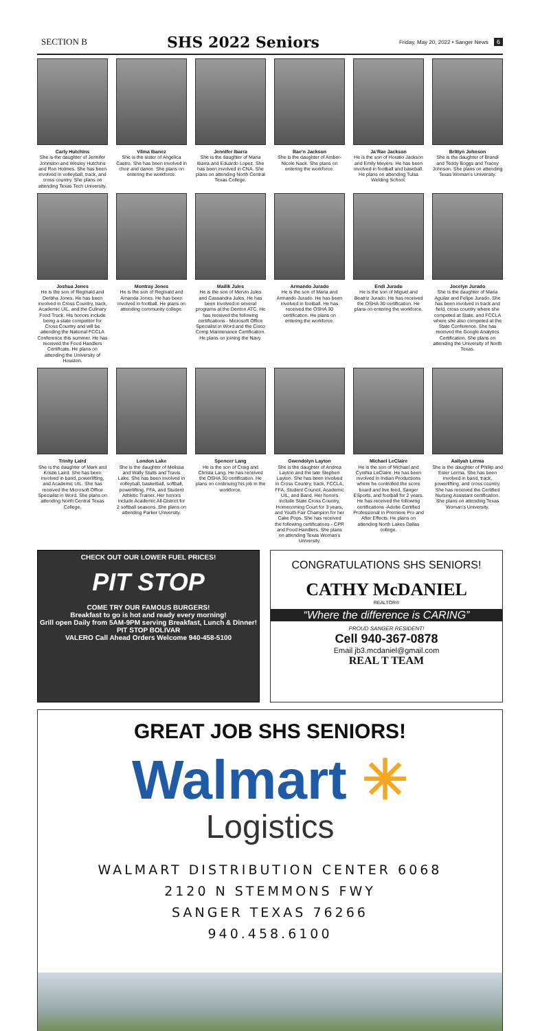SECTION B SHS 2022 Seniors Friday, May 20, 2022 • Sanger News 6
Carly Hutchins
She is the daughter of Jennifer Johnston and Wesley Hutchins and Ron Holmes. She has been involved in volleyball, track, and cross country. She plans on attending Texas Tech University.
Vilma Ibanez
She is the sister of Angelica Castro. She has been involved in choir and dance. She plans on entering the workforce.
Jennifer Ibarra
She is the daughter of Maria Ibarra and Eduardo Lopez. She has been involved in CNA. She plans on attending North Central Texas College.
Rae’n Jackson
She is the daughter of Amber-Nicole Nack. She plans on entering the workforce.
Ja’Rae Jackson
He is the son of Horatio Jackson and Emily Meyers. He has been involved in football and baseball. He plans on attending Tulsa Welding School.
Brittyn Johnson
She is the daughter of Brandi and Teddy Boggs and Tracey Johnson. She plans on attending Texas Woman’s University.
Joshua Jones
He is the son of Reginald and Derbha Jones. He has been involved in Cross Country, track, Academic UIL, and the Culinary Food Truck. His honors include being a state competitor for Cross Country and will be attending the National FCCLA Conference this summer. He has received the Food Handlers Certificate. He plans on attending the University of Houston.
Montray Jones
He is the son of Reginald and Amanda Jones. He has been involved in football. He plans on attending community college.
Mailik Jules
He is the son of Mervin Jules and Cassandra Jules. He has been involved in several programs at the Denton ATC. He has received the following certifications - Microsoft Office Specialist in Word and the Cisco Comp Maintenance Certification. He plans on joining the Navy.
Armando Jurado
He is the son of Maria and Armando Jurado. He has been involved in football. He has received the OSHA 30 certification. He plans on entering the workforce.
Endi Jurado
He is the son of Miguel and Beatriz Jurado. He has received the OSHA 30 certification. He plans on entering the workforce.
Jocelyn Jurado
She is the daughter of Maria Aguilar and Felipe Jurado. She has been involved in track and field, cross country where she competed at State, and FCCLA where she also competed at the State Conference. She has received the Google Analytics Certification. She plans on attending the University of North Texas.
Trinity Laird
She is the daughter of Mark and Kristie Laird. She has been involved in band, powerlifting, and Academic UIL. She has received the Microsoft Office Specialist in Word. She plans on attending North Central Texas College.
London Lake
She is the daughter of Melissa and Wally Stults and Travis Lake. She has been involved in volleyball, basketball, softball, powerlifting, FFA, and Student Athletic Trainer. Her honors include Academic All-District for 2 softball seasons. She plans on attending Parker University.
Spencer Lang
He is the son of Craig and Christa Lang. He has received the OSHA 30 certification. He plans on continuing his job in the workforce.
Gwendolyn Layton
She is the daughter of Andrea Layton and the late Stephen Layton. She has been involved in Cross Country, track, FCCLA, FFA, Student Council, Academic UIL, and Band. Her honors include State Cross Country, Homecoming Court for 3 years, and Youth Fair Champion for her Cake Pops. She has received the following certifications - CPR and Food Handlers. She plans on attending Texas Woman’s University.
Michael LeClaire
He is the son of Michael and Cynthia LeClaire. He has been involved in Indian Productions where he controlled the score board and live feed, Sanger ESports, and football for 2 years. He has received the following certifications -Adobe Certified Professional in Premiere Pro and After Effects. He plans on attending North Lakes Dallas college.
Aaliyah Lerma
She is the daughter of Phillip and Ester Lerma. She has been involved in band, track, powerlifting, and cross country. She has received the Certified Nursing Assistant certification. She plans on attending Texas Woman’s University.
CHECK OUT OUR LOWER FUEL PRICES!
PIT STOP
COME TRY OUR FAMOUS BURGERS!
Breakfast to go is hot and ready every morning!
Grill open Daily from 5AM-9PM serving Breakfast, Lunch & Dinner!
PIT STOP BOLIVAR
VALERO Call Ahead Orders Welcome 940-458-5100
CONGRATULATIONS SHS SENIORS!
CATHY McDANIEL
REALTOR®
“Where the difference is CARING”
PROUD SANGER RESIDENT!
Cell 940-367-0878
Email jb3.mcdaniel@gmail.com
REAL T TEAM
GREAT JOB SHS SENIORS!
Walmart ✳
Logistics
WALMART DISTRIBUTION CENTER 6068
2120 N STEMMONS FWY
SANGER TEXAS 76266
940.458.6100